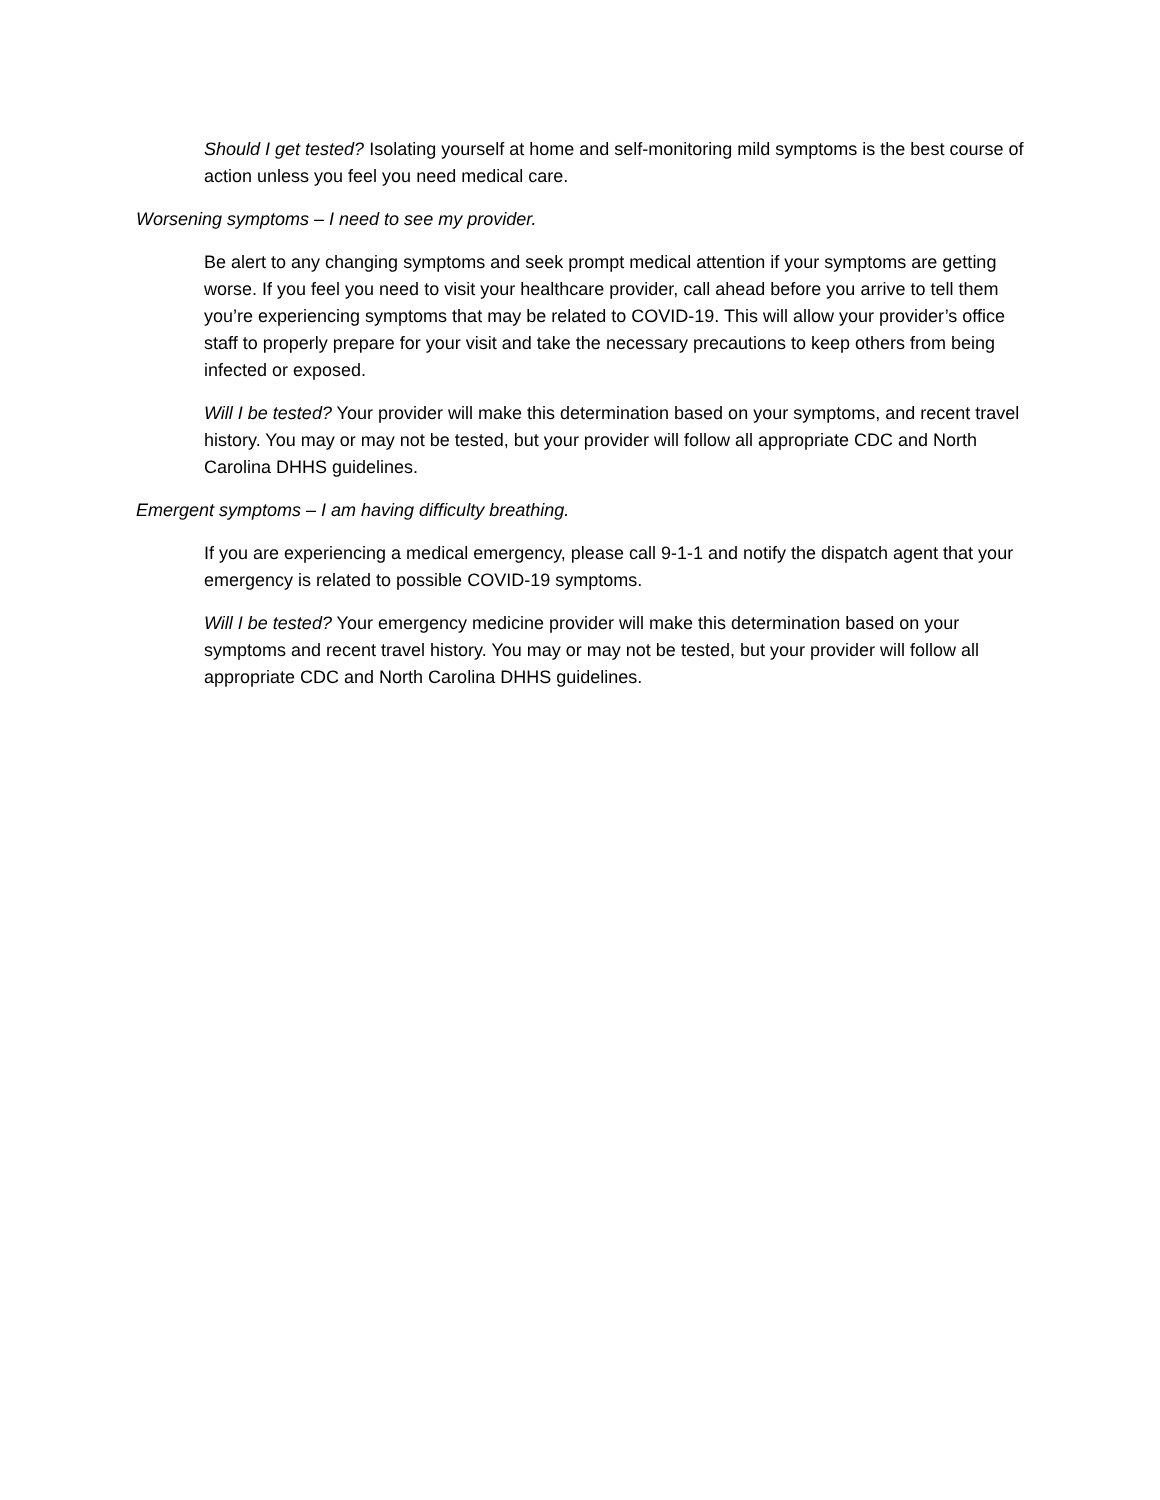Should I get tested? Isolating yourself at home and self-monitoring mild symptoms is the best course of action unless you feel you need medical care.
Worsening symptoms – I need to see my provider.
Be alert to any changing symptoms and seek prompt medical attention if your symptoms are getting worse. If you feel you need to visit your healthcare provider, call ahead before you arrive to tell them you’re experiencing symptoms that may be related to COVID-19. This will allow your provider’s office staff to properly prepare for your visit and take the necessary precautions to keep others from being infected or exposed.
Will I be tested? Your provider will make this determination based on your symptoms, and recent travel history. You may or may not be tested, but your provider will follow all appropriate CDC and North Carolina DHHS guidelines.
Emergent symptoms – I am having difficulty breathing.
If you are experiencing a medical emergency, please call 9-1-1 and notify the dispatch agent that your emergency is related to possible COVID-19 symptoms.
Will I be tested? Your emergency medicine provider will make this determination based on your symptoms and recent travel history. You may or may not be tested, but your provider will follow all appropriate CDC and North Carolina DHHS guidelines.